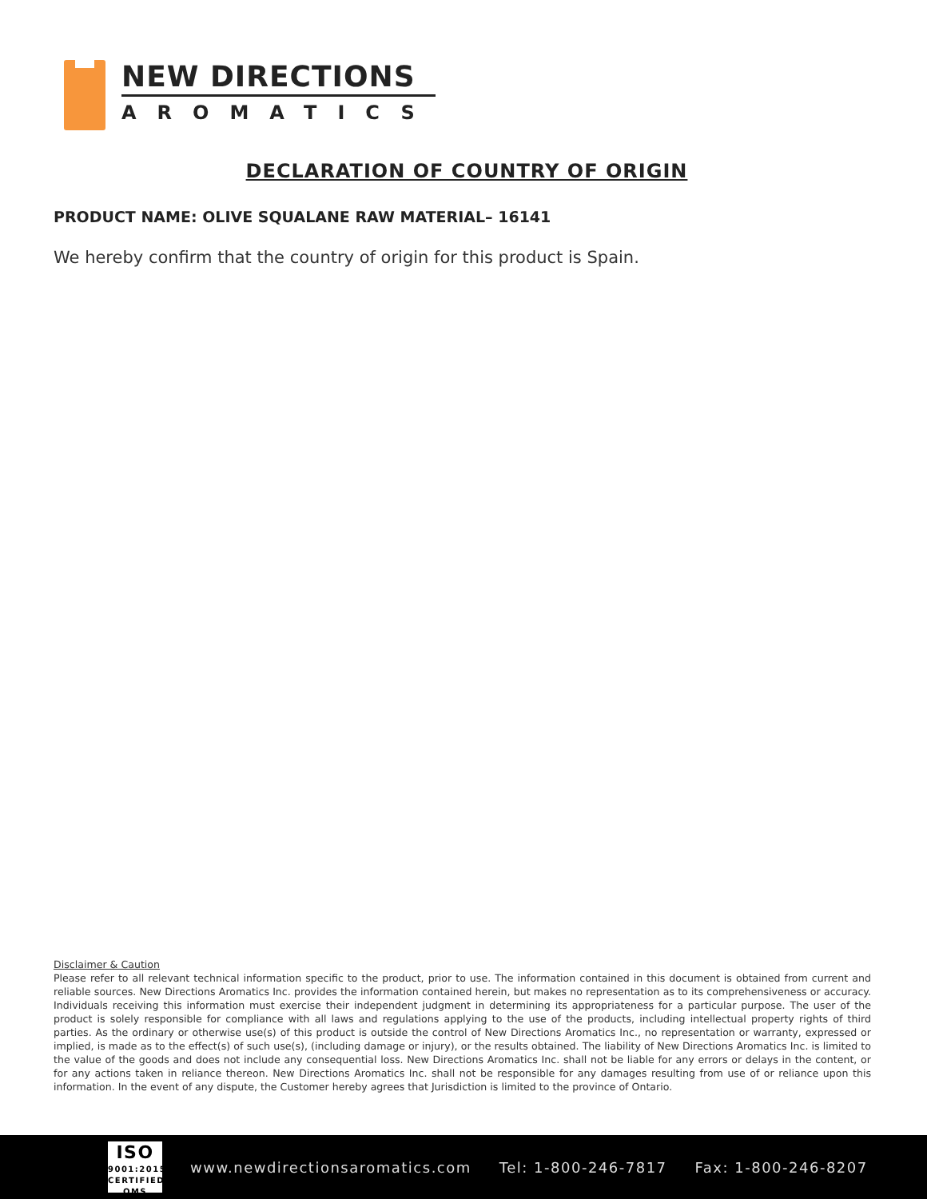NEW DIRECTIONS
AROMATICS
DECLARATION OF COUNTRY OF ORIGIN
PRODUCT NAME: OLIVE SQUALANE RAW MATERIAL– 16141
We hereby confirm that the country of origin for this product is Spain.
Disclaimer & Caution
Please refer to all relevant technical information specific to the product, prior to use. The information contained in this document is obtained from current and reliable sources. New Directions Aromatics Inc. provides the information contained herein, but makes no representation as to its comprehensiveness or accuracy. Individuals receiving this information must exercise their independent judgment in determining its appropriateness for a particular purpose. The user of the product is solely responsible for compliance with all laws and regulations applying to the use of the products, including intellectual property rights of third parties. As the ordinary or otherwise use(s) of this product is outside the control of New Directions Aromatics Inc., no representation or warranty, expressed or implied, is made as to the effect(s) of such use(s), (including damage or injury), or the results obtained. The liability of New Directions Aromatics Inc. is limited to the value of the goods and does not include any consequential loss. New Directions Aromatics Inc. shall not be liable for any errors or delays in the content, or for any actions taken in reliance thereon. New Directions Aromatics Inc. shall not be responsible for any damages resulting from use of or reliance upon this information. In the event of any dispute, the Customer hereby agrees that Jurisdiction is limited to the province of Ontario.
ISO
9001:2015
CERTIFIED QMS
www.newdirectionsaromatics.com Tel: 1-800-246-7817 Fax: 1-800-246-8207